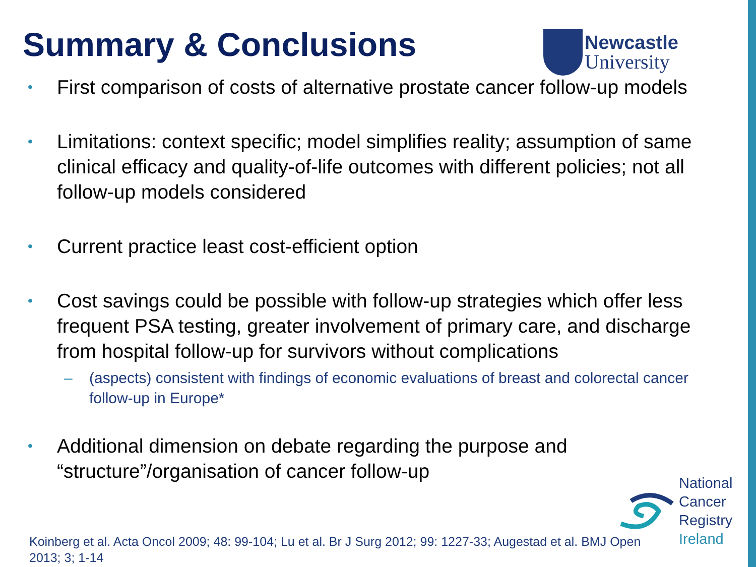Summary & Conclusions
Newcastle
University
• First comparison of costs of alternative prostate cancer follow-up models
• Limitations: context specific; model simplifies reality; assumption of same clinical efficacy and quality-of-life outcomes with different policies; not all follow-up models considered
• Current practice least cost-efficient option
• Cost savings could be possible with follow-up strategies which offer less frequent PSA testing, greater involvement of primary care, and discharge from hospital follow-up for survivors without complications
– (aspects) consistent with findings of economic evaluations of breast and colorectal cancer follow-up in Europe*
• Additional dimension on debate regarding the purpose and “structure”/organisation of cancer follow-up
National
Cancer
Registry
Ireland
Koinberg et al. Acta Oncol 2009; 48: 99-104; Lu et al. Br J Surg 2012; 99: 1227-33; Augestad et al. BMJ Open 2013; 3; 1-14